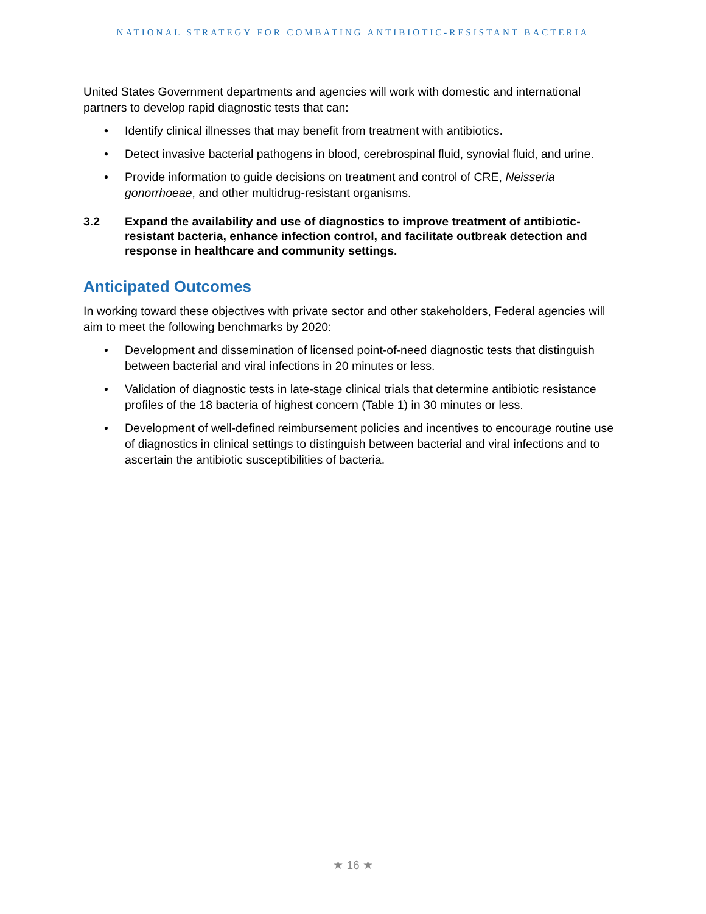NATIONAL STRATEGY FOR COMBATING ANTIBIOTIC-RESISTANT BACTERIA
United States Government departments and agencies will work with domestic and international partners to develop rapid diagnostic tests that can:
• Identify clinical illnesses that may benefit from treatment with antibiotics.
• Detect invasive bacterial pathogens in blood, cerebrospinal fluid, synovial fluid, and urine.
• Provide information to guide decisions on treatment and control of CRE, Neisseria gonorrhoeae, and other multidrug-resistant organisms.
3.2 Expand the availability and use of diagnostics to improve treatment of antibiotic-resistant bacteria, enhance infection control, and facilitate outbreak detection and response in healthcare and community settings.
Anticipated Outcomes
In working toward these objectives with private sector and other stakeholders, Federal agencies will aim to meet the following benchmarks by 2020:
• Development and dissemination of licensed point-of-need diagnostic tests that distinguish between bacterial and viral infections in 20 minutes or less.
• Validation of diagnostic tests in late-stage clinical trials that determine antibiotic resistance profiles of the 18 bacteria of highest concern (Table 1) in 30 minutes or less.
• Development of well-defined reimbursement policies and incentives to encourage routine use of diagnostics in clinical settings to distinguish between bacterial and viral infections and to ascertain the antibiotic susceptibilities of bacteria.
★ 16 ★